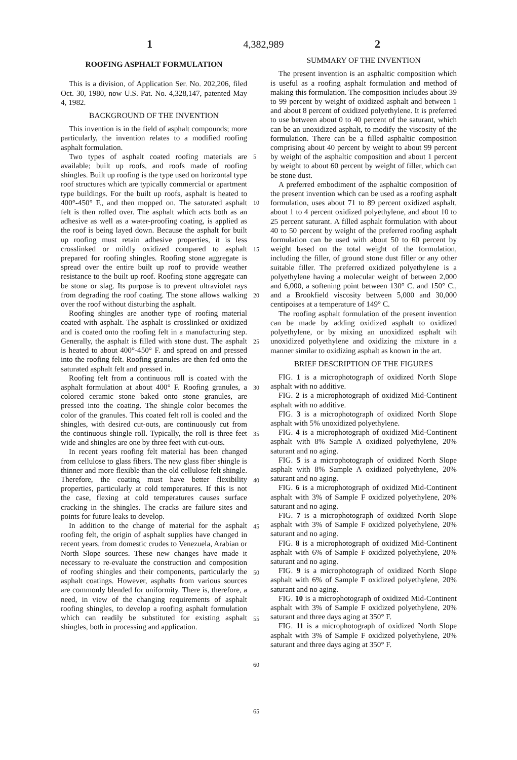1 4,382,989 2
ROOFING ASPHALT FORMULATION
This is a division, of Application Ser. No. 202,206, filed Oct. 30, 1980, now U.S. Pat. No. 4,328,147, patented May 4, 1982.
BACKGROUND OF THE INVENTION
This invention is in the field of asphalt compounds; more particularly, the invention relates to a modified roofing asphalt formulation.
Two types of asphalt coated roofing materials are available; built up roofs, and roofs made of roofing shingles. Built up roofing is the type used on horizontal type roof structures which are typically commercial or apartment type buildings. For the built up roofs, asphalt is heated to 400°-450° F., and then mopped on. The saturated asphalt felt is then rolled over. The asphalt which acts both as an adhesive as well as a water-proofing coating, is applied as the roof is being layed down. Because the asphalt for built up roofing must retain adhesive properties, it is less crosslinked or mildly oxidized compared to asphalt prepared for roofing shingles. Roofing stone aggregate is spread over the entire built up roof to provide weather resistance to the built up roof. Roofing stone aggregate can be stone or slag. Its purpose is to prevent ultraviolet rays from degrading the roof coating. The stone allows walking over the roof without disturbing the asphalt.
Roofing shingles are another type of roofing material coated with asphalt. The asphalt is crosslinked or oxidized and is coated onto the roofing felt in a manufacturing step. Generally, the asphalt is filled with stone dust. The asphalt is heated to about 400°-450° F. and spread on and pressed into the roofing felt. Roofing granules are then fed onto the saturated asphalt felt and pressed in.
Roofing felt from a continuous roll is coated with the asphalt formulation at about 400° F. Roofing granules, a colored ceramic stone baked onto stone granules, are pressed into the coating. The shingle color becomes the color of the granules. This coated felt roll is cooled and the shingles, with desired cut-outs, are continuously cut from the continuous shingle roll. Typically, the roll is three feet wide and shingles are one by three feet with cut-outs.
In recent years roofing felt material has been changed from cellulose to glass fibers. The new glass fiber shingle is thinner and more flexible than the old cellulose felt shingle. Therefore, the coating must have better flexibility properties, particularly at cold temperatures. If this is not the case, flexing at cold temperatures causes surface cracking in the shingles. The cracks are failure sites and points for future leaks to develop.
In addition to the change of material for the asphalt roofing felt, the origin of asphalt supplies have changed in recent years, from domestic crudes to Venezuela, Arabian or North Slope sources. These new changes have made it necessary to re-evaluate the construction and composition of roofing shingles and their components, particularly the asphalt coatings. However, asphalts from various sources are commonly blended for uniformity. There is, therefore, a need, in view of the changing requirements of asphalt roofing shingles, to develop a roofing asphalt formulation which can readily be substituted for existing asphalt shingles, both in processing and application.
5
10
15
20
25
30
35
40
45
50
55
60
65
SUMMARY OF THE INVENTION
The present invention is an asphaltic composition which is useful as a roofing asphalt formulation and method of making this formulation. The composition includes about 39 to 99 percent by weight of oxidized asphalt and between 1 and about 8 percent of oxidized polyethylene. It is preferred to use between about 0 to 40 percent of the saturant, which can be an unoxidized asphalt, to modify the viscosity of the formulation. There can be a filled asphaltic composition comprising about 40 percent by weight to about 99 percent by weight of the asphaltic composition and about 1 percent by weight to about 60 percent by weight of filler, which can be stone dust.
A preferred embodiment of the asphaltic composition of the present invention which can be used as a roofing asphalt formulation, uses about 71 to 89 percent oxidized asphalt, about 1 to 4 percent oxidized polyethylene, and about 10 to 25 percent saturant. A filled asphalt formulation with about 40 to 50 percent by weight of the preferred roofing asphalt formulation can be used with about 50 to 60 percent by weight based on the total weight of the formulation, including the filler, of ground stone dust filler or any other suitable filler. The preferred oxidized polyethylene is a polyethylene having a molecular weight of between 2,000 and 6,000, a softening point between 130° C. and 150° C., and a Brookfield viscosity between 5,000 and 30,000 centipoises at a temperature of 149° C.
The roofing asphalt formulation of the present invention can be made by adding oxidized asphalt to oxidized polyethylene, or by mixing an unoxidized asphalt wih unoxidized polyethylene and oxidizing the mixture in a manner similar to oxidizing asphalt as known in the art.
BRIEF DESCRIPTION OF THE FIGURES
FIG. 1 is a microphotograph of oxidized North Slope asphalt with no additive.
FIG. 2 is a microphotograph of oxidized Mid-Continent asphalt with no additive.
FIG. 3 is a microphotograph of oxidized North Slope asphalt with 5% unoxidized polyethylene.
FIG. 4 is a microphotograph of oxidized Mid-Continent asphalt with 8% Sample A oxidized polyethylene, 20% saturant and no aging.
FIG. 5 is a microphotograph of oxidized North Slope asphalt with 8% Sample A oxidized polyethylene, 20% saturant and no aging.
FIG. 6 is a microphotograph of oxidized Mid-Continent asphalt with 3% of Sample F oxidized polyethylene, 20% saturant and no aging.
FIG. 7 is a microphotograph of oxidized North Slope asphalt with 3% of Sample F oxidized polyethylene, 20% saturant and no aging.
FIG. 8 is a microphotograph of oxidized Mid-Continent asphalt with 6% of Sample F oxidized polyethylene, 20% saturant and no aging.
FIG. 9 is a microphotograph of oxidized North Slope asphalt with 6% of Sample F oxidized polyethylene, 20% saturant and no aging.
FIG. 10 is a microphotograph of oxidized Mid-Continent asphalt with 3% of Sample F oxidized polyethylene, 20% saturant and three days aging at 350° F.
FIG. 11 is a microphotograph of oxidized North Slope asphalt with 3% of Sample F oxidized polyethylene, 20% saturant and three days aging at 350° F.